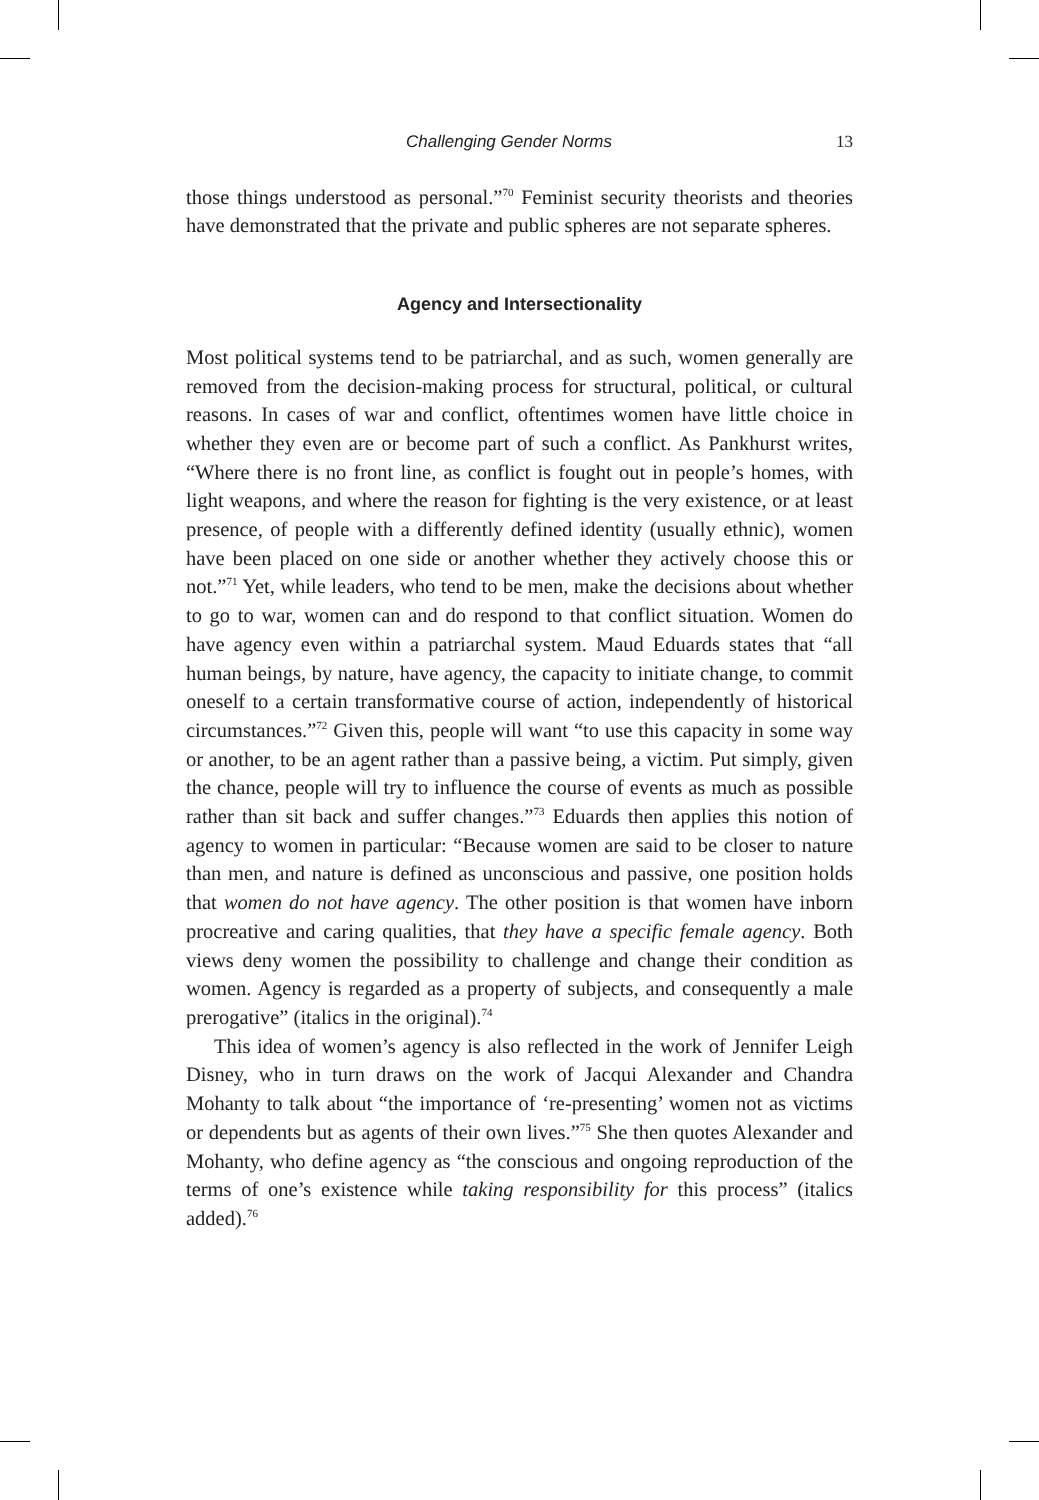Challenging Gender Norms 13
those things understood as personal.”<sup>70</sup> Feminist security theorists and theories have demonstrated that the private and public spheres are not separate spheres.
Agency and Intersectionality
Most political systems tend to be patriarchal, and as such, women generally are removed from the decision-making process for structural, political, or cultural reasons. In cases of war and conflict, oftentimes women have little choice in whether they even are or become part of such a conflict. As Pankhurst writes, “Where there is no front line, as conflict is fought out in people’s homes, with light weapons, and where the reason for fighting is the very existence, or at least presence, of people with a differently defined identity (usually ethnic), women have been placed on one side or another whether they actively choose this or not.”<sup>71</sup> Yet, while leaders, who tend to be men, make the decisions about whether to go to war, women can and do respond to that conflict situation. Women do have agency even within a patriarchal system. Maud Eduards states that “all human beings, by nature, have agency, the capacity to initiate change, to commit oneself to a certain transformative course of action, independently of historical circumstances.”<sup>72</sup> Given this, people will want “to use this capacity in some way or another, to be an agent rather than a passive being, a victim. Put simply, given the chance, people will try to influence the course of events as much as possible rather than sit back and suffer changes.”<sup>73</sup> Eduards then applies this notion of agency to women in particular: “Because women are said to be closer to nature than men, and nature is defined as unconscious and passive, one position holds that women do not have agency. The other position is that women have inborn procreative and caring qualities, that they have a specific female agency. Both views deny women the possibility to challenge and change their condition as women. Agency is regarded as a property of subjects, and consequently a male prerogative” (italics in the original).<sup>74</sup>
This idea of women’s agency is also reflected in the work of Jennifer Leigh Disney, who in turn draws on the work of Jacqui Alexander and Chandra Mohanty to talk about “the importance of ‘re-presenting’ women not as victims or dependents but as agents of their own lives.”<sup>75</sup> She then quotes Alexander and Mohanty, who define agency as “the conscious and ongoing reproduction of the terms of one’s existence while taking responsibility for this process” (italics added).<sup>76</sup>